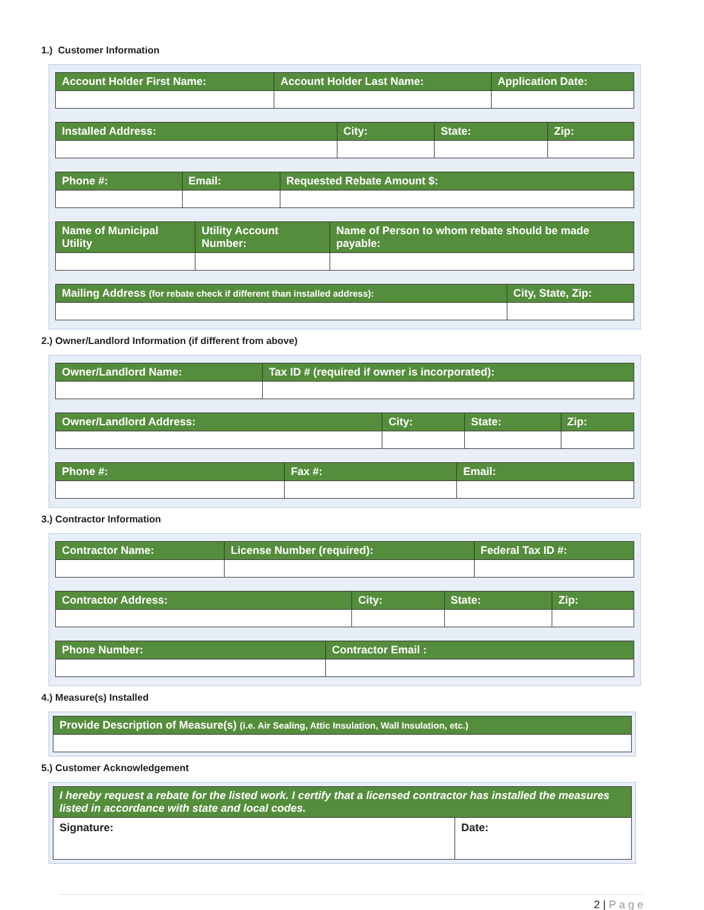1.) Customer Information
| Account Holder First Name: | Account Holder Last Name: | Application Date: |
| --- | --- | --- |
| Installed Address: | City: | State: | Zip: |
| --- | --- | --- | --- |
| Phone #: | Email: | Requested Rebate Amount $: |
| --- | --- | --- |
| Name of Municipal Utility | Utility Account Number: | Name of Person to whom rebate should be made payable: |
| --- | --- | --- |
| Mailing Address (for rebate check if different than installed address): | City, State, Zip: |
| --- | --- |
2.) Owner/Landlord Information (if different from above)
| Owner/Landlord Name: | Tax ID # (required if owner is incorporated): |
| --- | --- |
| Owner/Landlord Address: | City: | State: | Zip: |
| --- | --- | --- | --- |
| Phone #: | Fax #: | Email: |
| --- | --- | --- |
3.) Contractor Information
| Contractor Name: | License Number (required): | Federal Tax ID #: |
| --- | --- | --- |
| Contractor Address: | City: | State: | Zip: |
| --- | --- | --- | --- |
| Phone Number: | Contractor Email : |
| --- | --- |
4.) Measure(s) Installed
| Provide Description of Measure(s) (i.e. Air Sealing, Attic Insulation, Wall Insulation, etc.) |
| --- |
5.) Customer Acknowledgement
| I hereby request a rebate for the listed work. I certify that a licensed contractor has installed the measures listed in accordance with state and local codes. | |
| --- | --- |
| Signature: | Date: |
2 | P a g e